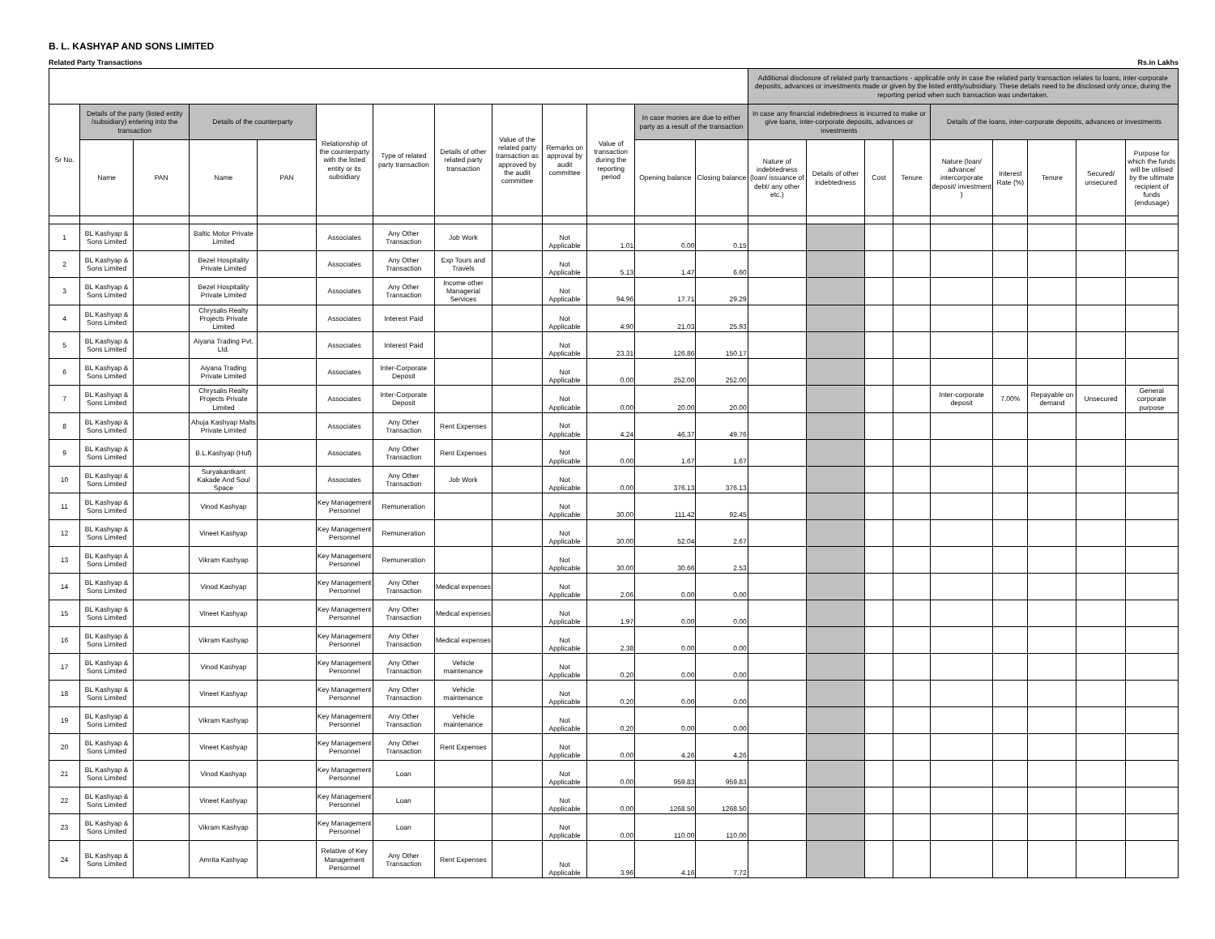B. L. KASHYAP AND SONS LIMITED
Related Party Transactions Rs.in Lakhs
| | | | | | | | | | | | | | Additional disclosure of related party transactions - applicable only in case the related party transaction relates to loans, inter-corporate deposits, advances or investments made or given by the listed entity/subsidiary. These details need to be disclosed only once, during the reporting period when such transaction was undertaken. | | | | | | | | |
| --- | --- | --- | --- | --- | --- | --- | --- | --- | --- | --- | --- | --- | --- | --- | --- | --- | --- | --- | --- | --- | --- |
| Sr No. | Details of the party (listed entity /subsidiary) entering into the transaction | | Details of the counterparty | | Relationship of the counterparty with the listed entity or its subsidiary | Type of related party transaction | Details of other related party transaction | Value of the related party transaction as approved by the audit committee | Remarks on approval by audit committee | Value of transaction during the reporting period | In case monies are due to either party as a result of the transaction | | In case any financial indebtedness is incurred to make or give loans, inter-corporate deposits, advances or investments | | | | Details of the loans, inter-corporate deposits, advances or investments | | | | |
| | Name | PAN | Name | PAN | | | | | | | Opening balance | Closing balance | Nature of indebtedness (loan/ issuance of debt/ any other etc.) | Details of other indebtedness | Cost | Tenure | Nature (loan/ advance/ intercorporate deposit/ investment ) | Interest Rate (%) | Tenure | Secured/ unsecured | Purpose for which the funds will be utilised by the ultimate recipient of funds (endusage) |
| 1 | BL Kashyap & Sons Limited | | Baltic Motor Private Limited | | Associates | Any Other Transaction | Job Work | | Not Applicable | 1.01 | 0.00 | 0.15 | | | | | | | | | |
| 2 | BL Kashyap & Sons Limited | | Bezel Hospitality Private Limited | | Associates | Any Other Transaction | Exp Tours and Travels | | Not Applicable | 5.13 | 1.47 | 6.60 | | | | | | | | | |
| 3 | BL Kashyap & Sons Limited | | Bezel Hospitality Private Limited | | Associates | Any Other Transaction | Income other Managerial Services | | Not Applicable | 94.96 | 17.71 | 29.29 | | | | | | | | | |
| 4 | BL Kashyap & Sons Limited | | Chrysalis Realty Projects Private Limited | | Associates | Interest Paid | | | Not Applicable | 4.90 | 21.03 | 25.93 | | | | | | | | | |
| 5 | BL Kashyap & Sons Limited | | Aiyana Trading Pvt. Ltd. | | Associates | Interest Paid | | | Not Applicable | 23.31 | 126.86 | 150.17 | | | | | | | | | |
| 6 | BL Kashyap & Sons Limited | | Aiyana Trading Private Limited | | Associates | Inter-Corporate Deposit | | | Not Applicable | 0.00 | 252.00 | 252.00 | | | | | | | | | |
| 7 | BL Kashyap & Sons Limited | | Chrysalis Realty Projects Private Limited | | Associates | Inter-Corporate Deposit | | | Not Applicable | 0.00 | 20.00 | 20.00 | | | | | Inter-corporate deposit | 7.00% | Repayable on demand | Unsecured | General corporate purpose |
| 8 | BL Kashyap & Sons Limited | | Ahuja Kashyap Malts Private Limited | | Associates | Any Other Transaction | Rent Expenses | | Not Applicable | 4.24 | 46.37 | 49.76 | | | | | | | | | |
| 9 | BL Kashyap & Sons Limited | | B.L.Kashyap (Huf) | | Associates | Any Other Transaction | Rent Expenses | | Not Applicable | 0.00 | 1.67 | 1.67 | | | | | | | | | |
| 10 | BL Kashyap & Sons Limited | | Suryakantkant Kakade And Soul Space | | Associates | Any Other Transaction | Job Work | | Not Applicable | 0.00 | 376.13 | 376.13 | | | | | | | | | |
| 11 | BL Kashyap & Sons Limited | | Vinod Kashyap | | Key Management Personnel | Remuneration | | | Not Applicable | 30.00 | 111.42 | 92.45 | | | | | | | | | |
| 12 | BL Kashyap & Sons Limited | | Vineet Kashyap | | Key Management Personnel | Remuneration | | | Not Applicable | 30.00 | 52.04 | 2.67 | | | | | | | | | |
| 13 | BL Kashyap & Sons Limited | | Vikram Kashyap | | Key Management Personnel | Remuneration | | | Not Applicable | 30.00 | 30.66 | 2.53 | | | | | | | | | |
| 14 | BL Kashyap & Sons Limited | | Vinod Kashyap | | Key Management Personnel | Any Other Transaction | Medical expenses | | Not Applicable | 2.06 | 0.00 | 0.00 | | | | | | | | | |
| 15 | BL Kashyap & Sons Limited | | Vineet Kashyap | | Key Management Personnel | Any Other Transaction | Medical expenses | | Not Applicable | 1.97 | 0.00 | 0.00 | | | | | | | | | |
| 16 | BL Kashyap & Sons Limited | | Vikram Kashyap | | Key Management Personnel | Any Other Transaction | Medical expenses | | Not Applicable | 2.38 | 0.00 | 0.00 | | | | | | | | | |
| 17 | BL Kashyap & Sons Limited | | Vinod Kashyap | | Key Management Personnel | Any Other Transaction | Vehicle maintenance | | Not Applicable | 0.20 | 0.00 | 0.00 | | | | | | | | | |
| 18 | BL Kashyap & Sons Limited | | Vineet Kashyap | | Key Management Personnel | Any Other Transaction | Vehicle maintenance | | Not Applicable | 0.20 | 0.00 | 0.00 | | | | | | | | | |
| 19 | BL Kashyap & Sons Limited | | Vikram Kashyap | | Key Management Personnel | Any Other Transaction | Vehicle maintenance | | Not Applicable | 0.20 | 0.00 | 0.00 | | | | | | | | | |
| 20 | BL Kashyap & Sons Limited | | Vineet Kashyap | | Key Management Personnel | Any Other Transaction | Rent Expenses | | Not Applicable | 0.00 | 4.26 | 4.26 | | | | | | | | | |
| 21 | BL Kashyap & Sons Limited | | Vinod Kashyap | | Key Management Personnel | Loan | | | Not Applicable | 0.00 | 959.83 | 959.83 | | | | | | | | | |
| 22 | BL Kashyap & Sons Limited | | Vineet Kashyap | | Key Management Personnel | Loan | | | Not Applicable | 0.00 | 1268.50 | 1268.50 | | | | | | | | | |
| 23 | BL Kashyap & Sons Limited | | Vikram Kashyap | | Key Management Personnel | Loan | | | Not Applicable | 0.00 | 110.00 | 110.00 | | | | | | | | | |
| 24 | BL Kashyap & Sons Limited | | Amrita Kashyap | | Relative of Key Management Personnel | Any Other Transaction | Rent Expenses | | Not Applicable | 3.96 | 4.16 | 7.72 | | | | | | | | | |